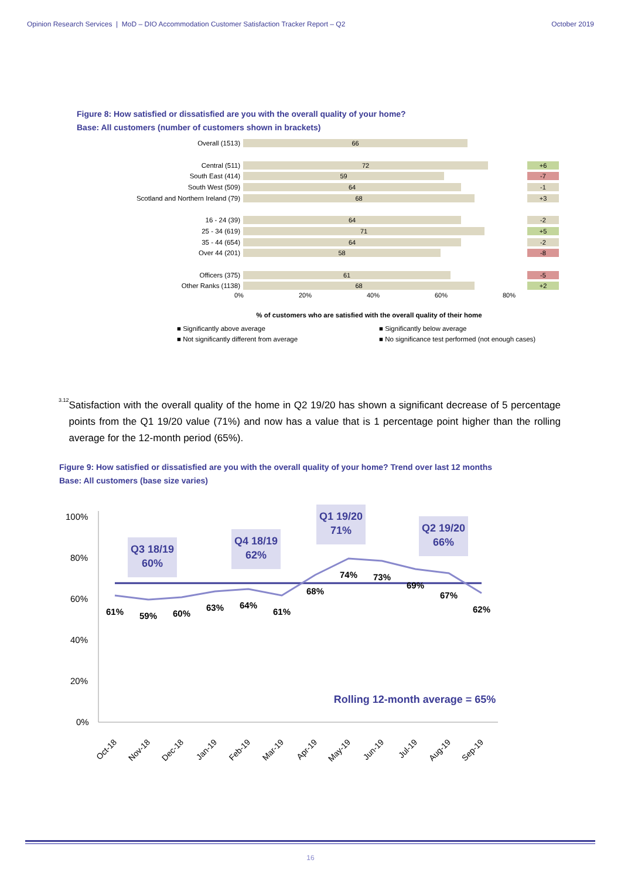Opinion Research Services | MoD – DIO Accommodation Customer Satisfaction Tracker Report – Q2 October 2019
Figure 8: How satisfied or dissatisfied are you with the overall quality of your home?
Base: All customers (number of customers shown in brackets)
Overall (1513)
66
Central (511)
72 +6
South East (414)
59 -7
South West (509)
64 -1
Scotland and Northern Ireland (79)
68 +3
16 - 24 (39)
64 -2
25 - 34 (619)
71 +5
35 - 44 (654)
64 -2
Over 44 (201)
58 -8
Officers (375)
61 -5
Other Ranks (1138)
68 +2
0% 20% 40% 60% 80%
% of customers who are satisfied with the overall quality of their home
■ Significantly above average ■ Significantly below average ■ Not significantly different from average ■ No significance test performed (not enough cases)
3.12
Satisfaction with the overall quality of the home in Q2 19/20 has shown a significant decrease of 5 percentage points from the Q1 19/20 value (71%) and now has a value that is 1 percentage point higher than the rolling average for the 12-month period (65%).
Figure 9: How satisfied or dissatisfied are you with the overall quality of your home? Trend over last 12 months
Base: All customers (base size varies)
100%
80%
60%
40%
20%
0%
Q3 18/19
60%
Q4 18/19
62%
Q1 19/20
71%
Q2 19/20
66%
Rolling 12-month average = 65%
61%
59%
60%
63%
64%
61%
68%
74%
73%
69%
67%
62%
Oct-18
Nov-18
Dec-18
Jan-19
Feb-19
Mar-19
Apr-19
May-19
Jun-19
Jul-19
Aug-19
Sep-19
16